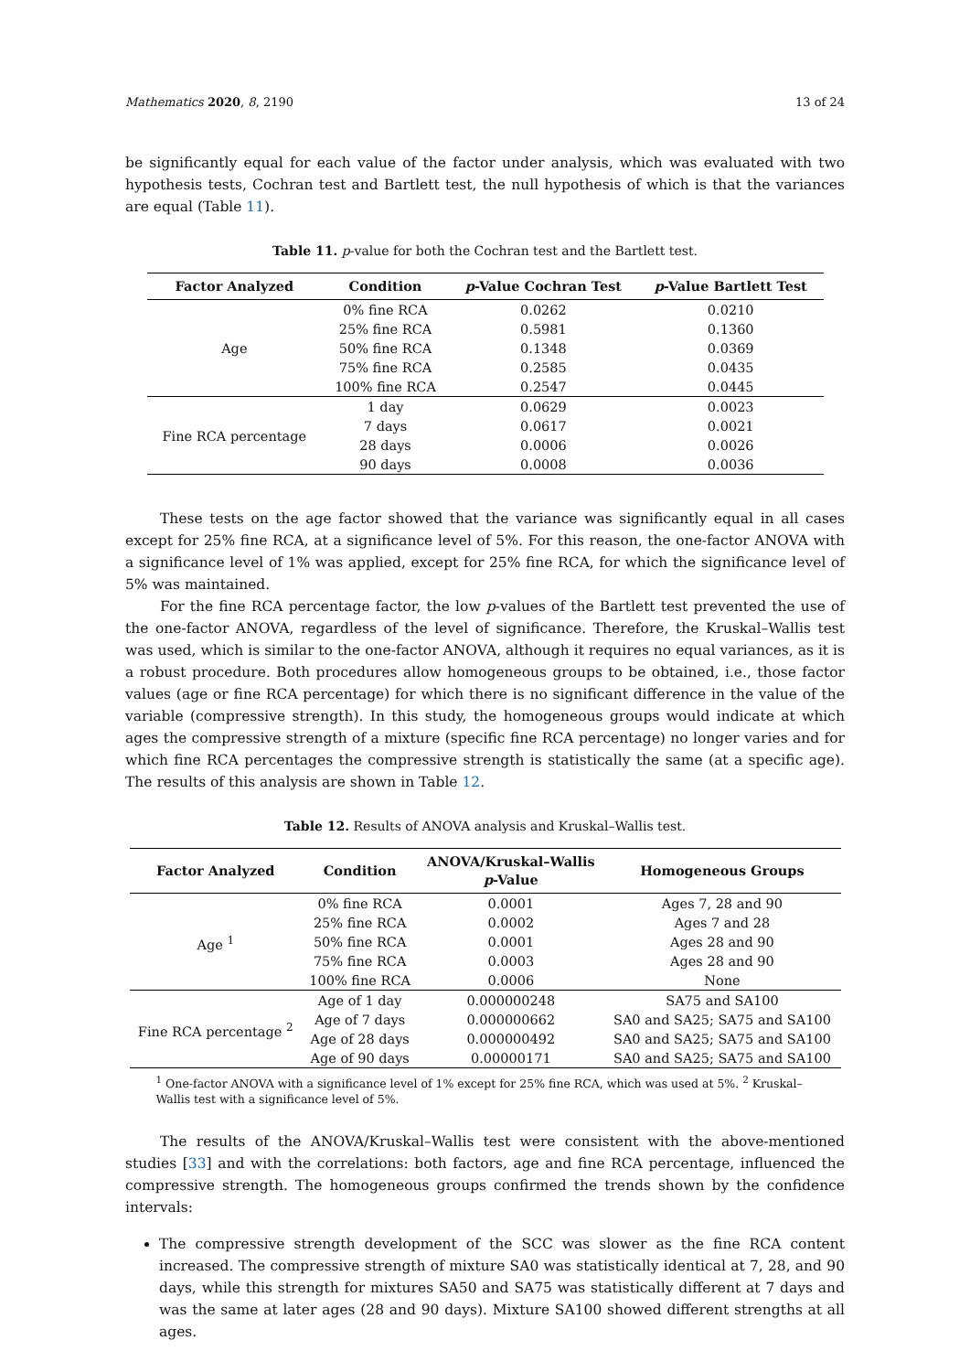Mathematics 2020, 8, 2190 13 of 24
be significantly equal for each value of the factor under analysis, which was evaluated with two hypothesis tests, Cochran test and Bartlett test, the null hypothesis of which is that the variances are equal (Table 11).
Table 11. p-value for both the Cochran test and the Bartlett test.
| Factor Analyzed | Condition | p -Value Cochran Test | p -Value Bartlett Test |
| --- | --- | --- | --- |
| Age | 0% fine RCA | 0.0262 | 0.0210 |
| | 25% fine RCA | 0.5981 | 0.1360 |
| | 50% fine RCA | 0.1348 | 0.0369 |
| | 75% fine RCA | 0.2585 | 0.0435 |
| | 100% fine RCA | 0.2547 | 0.0445 |
| Fine RCA percentage | 1 day | 0.0629 | 0.0023 |
| | 7 days | 0.0617 | 0.0021 |
| | 28 days | 0.0006 | 0.0026 |
| | 90 days | 0.0008 | 0.0036 |
These tests on the age factor showed that the variance was significantly equal in all cases except for 25% fine RCA, at a significance level of 5%. For this reason, the one-factor ANOVA with a significance level of 1% was applied, except for 25% fine RCA, for which the significance level of 5% was maintained.
For the fine RCA percentage factor, the low p-values of the Bartlett test prevented the use of the one-factor ANOVA, regardless of the level of significance. Therefore, the Kruskal–Wallis test was used, which is similar to the one-factor ANOVA, although it requires no equal variances, as it is a robust procedure. Both procedures allow homogeneous groups to be obtained, i.e., those factor values (age or fine RCA percentage) for which there is no significant difference in the value of the variable (compressive strength). In this study, the homogeneous groups would indicate at which ages the compressive strength of a mixture (specific fine RCA percentage) no longer varies and for which fine RCA percentages the compressive strength is statistically the same (at a specific age). The results of this analysis are shown in Table 12.
Table 12. Results of ANOVA analysis and Kruskal–Wallis test.
| Factor Analyzed | Condition | ANOVA/Kruskal–Wallis p -Value | Homogeneous Groups |
| --- | --- | --- | --- |
| Age <sup>1</sup> | 0% fine RCA | 0.0001 | Ages 7, 28 and 90 |
| | 25% fine RCA | 0.0002 | Ages 7 and 28 |
| | 50% fine RCA | 0.0001 | Ages 28 and 90 |
| | 75% fine RCA | 0.0003 | Ages 28 and 90 |
| | 100% fine RCA | 0.0006 | None |
| Fine RCA percentage <sup>2</sup> | Age of 1 day | 0.000000248 | SA75 and SA100 |
| | Age of 7 days | 0.000000662 | SA0 and SA25; SA75 and SA100 |
| | Age of 28 days | 0.000000492 | SA0 and SA25; SA75 and SA100 |
| | Age of 90 days | 0.00000171 | SA0 and SA25; SA75 and SA100 |
<sup>1</sup> One-factor ANOVA with a significance level of 1% except for 25% fine RCA, which was used at 5%. <sup>2</sup> Kruskal–Wallis test with a significance level of 5%.
The results of the ANOVA/Kruskal–Wallis test were consistent with the above-mentioned studies [33] and with the correlations: both factors, age and fine RCA percentage, influenced the compressive strength. The homogeneous groups confirmed the trends shown by the confidence intervals:
The compressive strength development of the SCC was slower as the fine RCA content increased. The compressive strength of mixture SA0 was statistically identical at 7, 28, and 90 days, while this strength for mixtures SA50 and SA75 was statistically different at 7 days and was the same at later ages (28 and 90 days). Mixture SA100 showed different strengths at all ages.